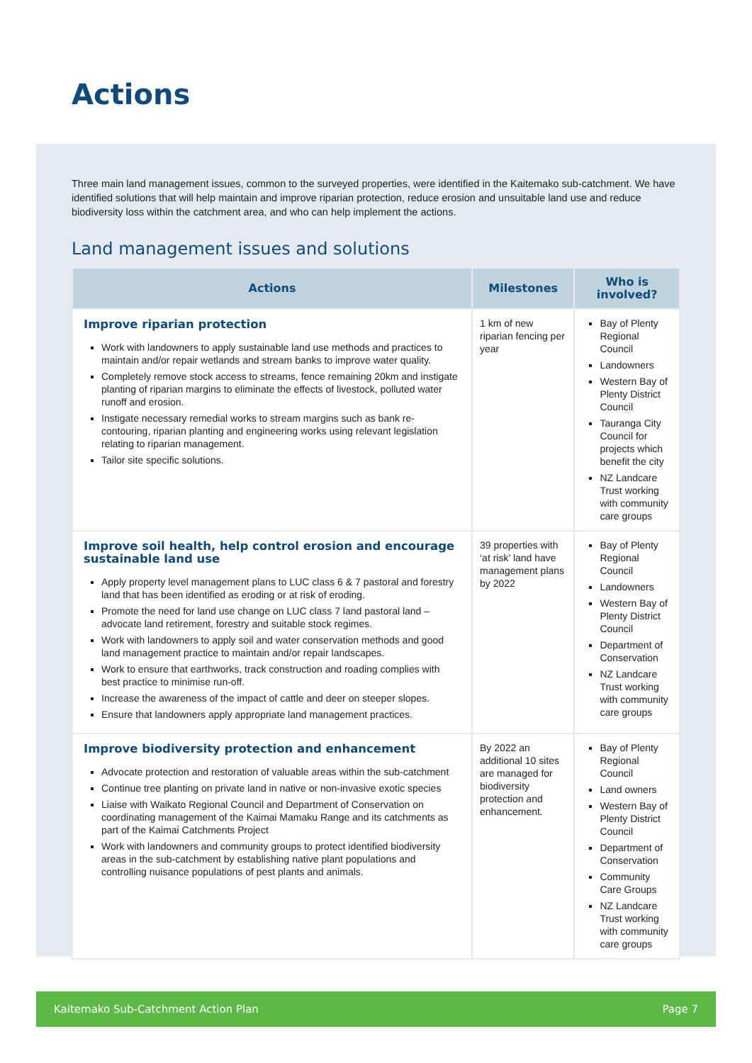Actions
Three main land management issues, common to the surveyed properties, were identified in the Kaitemako sub-catchment. We have identified solutions that will help maintain and improve riparian protection, reduce erosion and unsuitable land use and reduce biodiversity loss within the catchment area, and who can help implement the actions.
Land management issues and solutions
| Actions | Milestones | Who is involved? |
| --- | --- | --- |
| Improve riparian protection Work with landowners to apply sustainable land use methods and practices to maintain and/or repair wetlands and stream banks to improve water quality. Completely remove stock access to streams, fence remaining 20km and instigate planting of riparian margins to eliminate the effects of livestock, polluted water runoff and erosion. Instigate necessary remedial works to stream margins such as bank re-contouring, riparian planting and engineering works using relevant legislation relating to riparian management. Tailor site specific solutions. | 1 km of new riparian fencing per year | Bay of Plenty Regional Council Landowners Western Bay of Plenty District Council Tauranga City Council for projects which benefit the city NZ Landcare Trust working with community care groups |
| Improve soil health, help control erosion and encourage sustainable land use Apply property level management plans to LUC class 6 & 7 pastoral and forestry land that has been identified as eroding or at risk of eroding. Promote the need for land use change on LUC class 7 land pastoral land – advocate land retirement, forestry and suitable stock regimes. Work with landowners to apply soil and water conservation methods and good land management practice to maintain and/or repair landscapes. Work to ensure that earthworks, track construction and roading complies with best practice to minimise run-off. Increase the awareness of the impact of cattle and deer on steeper slopes. Ensure that landowners apply appropriate land management practices. | 39 properties with ‘at risk’ land have management plans by 2022 | Bay of Plenty Regional Council Landowners Western Bay of Plenty District Council Department of Conservation NZ Landcare Trust working with community care groups |
| Improve biodiversity protection and enhancement Advocate protection and restoration of valuable areas within the sub-catchment Continue tree planting on private land in native or non-invasive exotic species Liaise with Waikato Regional Council and Department of Conservation on coordinating management of the Kaimai Mamaku Range and its catchments as part of the Kaimai Catchments Project Work with landowners and community groups to protect identified biodiversity areas in the sub-catchment by establishing native plant populations and controlling nuisance populations of pest plants and animals. | By 2022 an additional 10 sites are managed for biodiversity protection and enhancement. | Bay of Plenty Regional Council Land owners Western Bay of Plenty District Council Department of Conservation Community Care Groups NZ Landcare Trust working with community care groups |
Kaitemako Sub-Catchment Action Plan Page 7